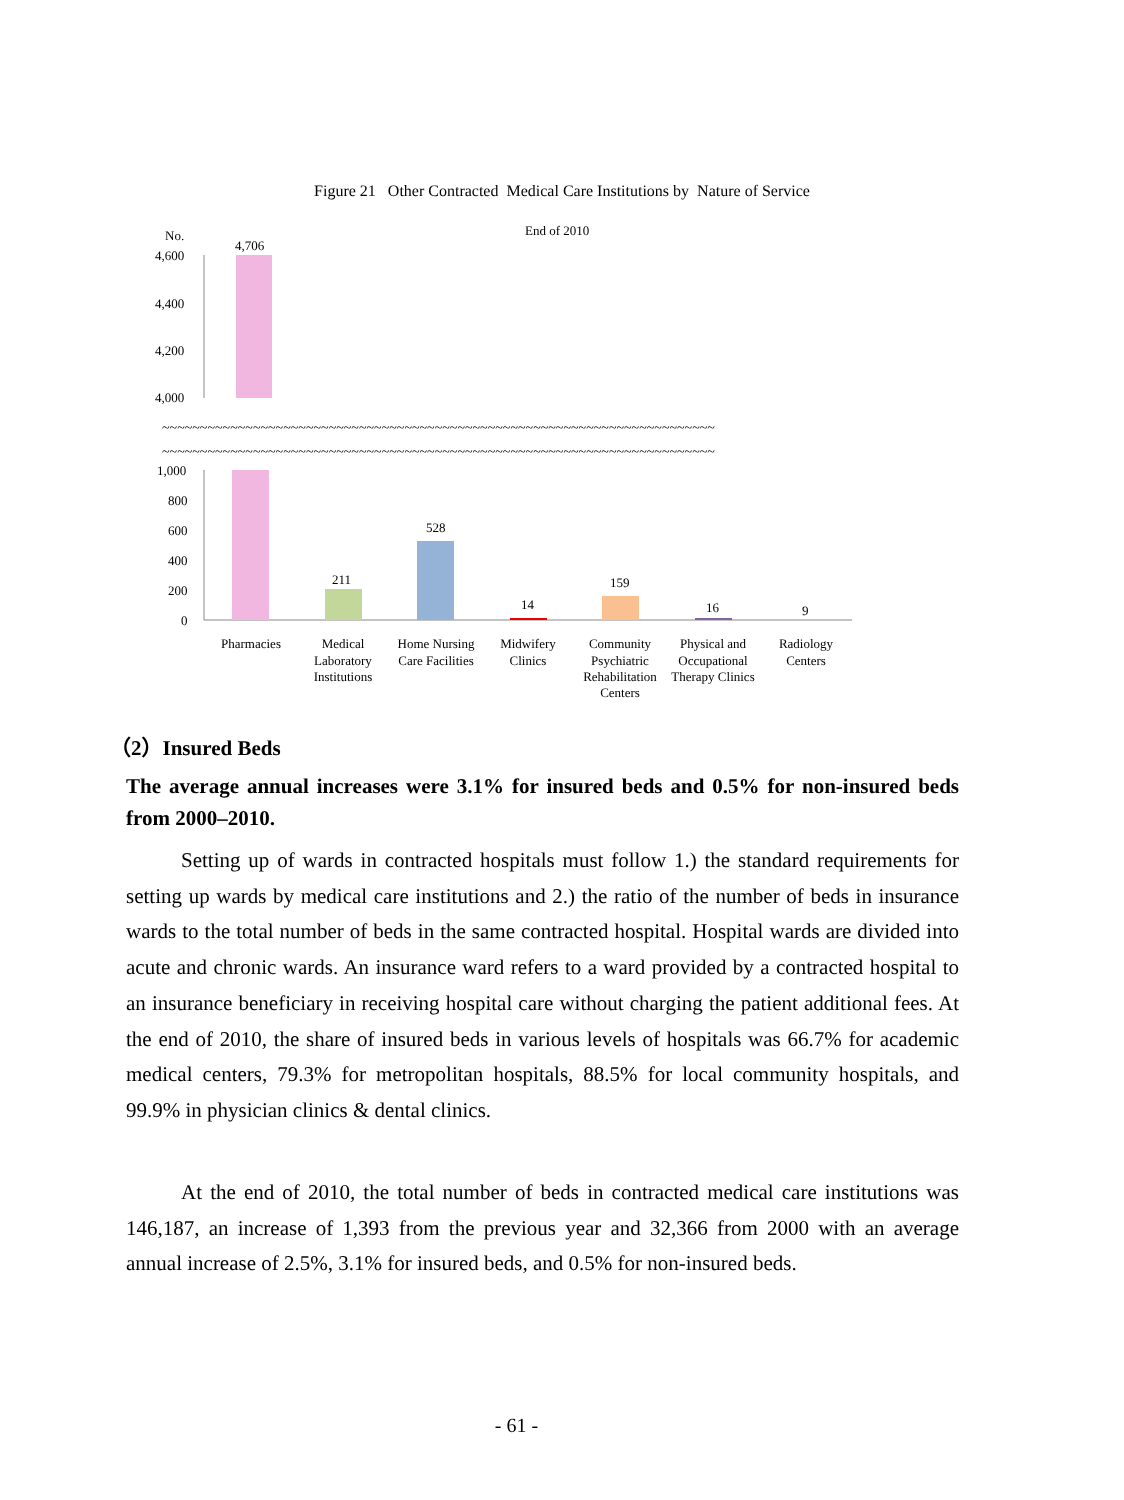Figure 21 Other Contracted Medical Care Institutions by Nature of Service
End of 2010
No.
4,600
4,400
4,200
4,000
4,706
~~~~~~~~~~~~~~~~~~~~~~~~~~~~~~~~~~~~~~~~~~~~~~~~~~~~~~~~~~~~~~~~~~~~~~~~~
~~~~~~~~~~~~~~~~~~~~~~~~~~~~~~~~~~~~~~~~~~~~~~~~~~~~~~~~~~~~~~~~~~~~~~~~~
1,000
800
600
400
200
0
211
528
14
159
16
9
Pharmacies
Medical
Laboratory
Institutions
Home Nursing
Care Facilities
Midwifery
Clinics
Community
Psychiatric
Rehabilitation
Centers
Physical and
Occupational
Therapy Clinics
Radiology
Centers
（2）Insured Beds
The average annual increases were 3.1% for insured beds and 0.5% for non-insured beds from 2000–2010.
Setting up of wards in contracted hospitals must follow 1.) the standard requirements for setting up wards by medical care institutions and 2.) the ratio of the number of beds in insurance wards to the total number of beds in the same contracted hospital. Hospital wards are divided into acute and chronic wards. An insurance ward refers to a ward provided by a contracted hospital to an insurance beneficiary in receiving hospital care without charging the patient additional fees. At the end of 2010, the share of insured beds in various levels of hospitals was 66.7% for academic medical centers, 79.3% for metropolitan hospitals, 88.5% for local community hospitals, and 99.9% in physician clinics & dental clinics.
At the end of 2010, the total number of beds in contracted medical care institutions was 146,187, an increase of 1,393 from the previous year and 32,366 from 2000 with an average annual increase of 2.5%, 3.1% for insured beds, and 0.5% for non-insured beds.
- 61 -